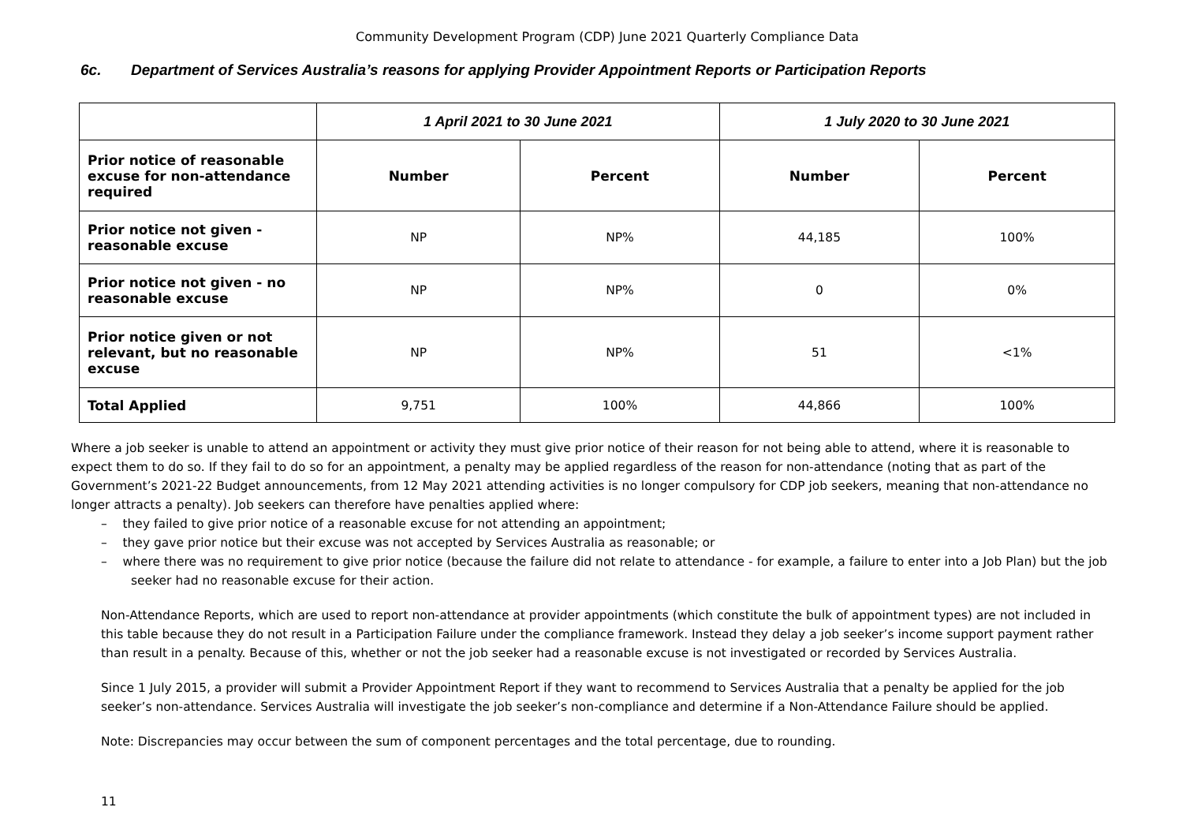Community Development Program (CDP) June 2021 Quarterly Compliance Data
6c. Department of Services Australia’s reasons for applying Provider Appointment Reports or Participation Reports
| | 1 April 2021 to 30 June 2021 | | 1 July 2020 to 30 June 2021 | |
| --- | --- | --- | --- | --- |
| Prior notice of reasonable excuse for non-attendance required | Number | Percent | Number | Percent |
| Prior notice not given - reasonable excuse | NP | NP% | 44,185 | 100% |
| Prior notice not given - no reasonable excuse | NP | NP% | 0 | 0% |
| Prior notice given or not relevant, but no reasonable excuse | NP | NP% | 51 | <1% |
| Total Applied | 9,751 | 100% | 44,866 | 100% |
Where a job seeker is unable to attend an appointment or activity they must give prior notice of their reason for not being able to attend, where it is reasonable to expect them to do so. If they fail to do so for an appointment, a penalty may be applied regardless of the reason for non-attendance (noting that as part of the Government’s 2021-22 Budget announcements, from 12 May 2021 attending activities is no longer compulsory for CDP job seekers, meaning that non-attendance no longer attracts a penalty). Job seekers can therefore have penalties applied where:
– they failed to give prior notice of a reasonable excuse for not attending an appointment;
– they gave prior notice but their excuse was not accepted by Services Australia as reasonable; or
– where there was no requirement to give prior notice (because the failure did not relate to attendance - for example, a failure to enter into a Job Plan) but the job seeker had no reasonable excuse for their action.
Non-Attendance Reports, which are used to report non-attendance at provider appointments (which constitute the bulk of appointment types) are not included in this table because they do not result in a Participation Failure under the compliance framework. Instead they delay a job seeker’s income support payment rather than result in a penalty. Because of this, whether or not the job seeker had a reasonable excuse is not investigated or recorded by Services Australia.
Since 1 July 2015, a provider will submit a Provider Appointment Report if they want to recommend to Services Australia that a penalty be applied for the job seeker’s non-attendance. Services Australia will investigate the job seeker’s non-compliance and determine if a Non-Attendance Failure should be applied.
Note: Discrepancies may occur between the sum of component percentages and the total percentage, due to rounding.
11